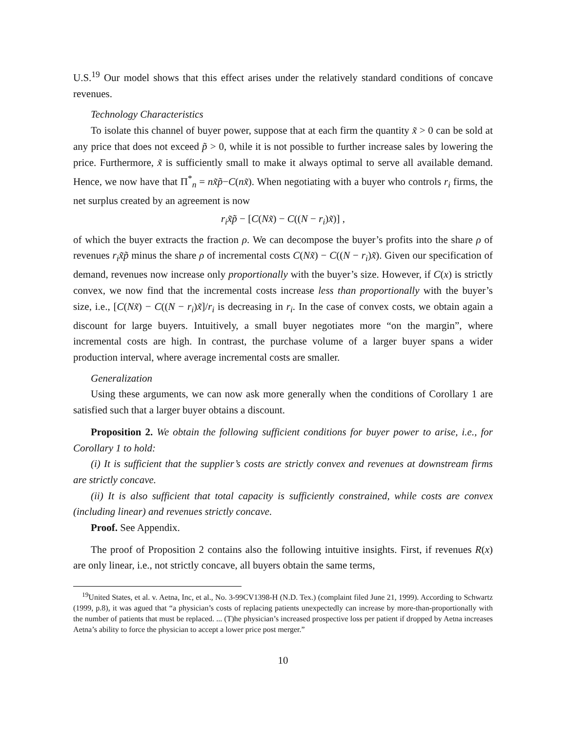U.S.<sup>19</sup> Our model shows that this effect arises under the relatively standard conditions of concave revenues.
Technology Characteristics
To isolate this channel of buyer power, suppose that at each firm the quantity x̃ > 0 can be sold at any price that does not exceed p̃ > 0, while it is not possible to further increase sales by lowering the price. Furthermore, x̃ is sufficiently small to make it always optimal to serve all available demand. Hence, we now have that Π<sup>*</sup><sub>n</sub> = nx̃p̃−C(nx̃). When negotiating with a buyer who controls r<sub>i</sub> firms, the net surplus created by an agreement is now
r<sub>i</sub>x̃p̃ − [C(Nx̃) − C((N − r<sub>i</sub>)x̃)] ,
of which the buyer extracts the fraction ρ. We can decompose the buyer’s profits into the share ρ of revenues r<sub>i</sub>x̃p̃ minus the share ρ of incremental costs C(Nx̃) − C((N − r<sub>i</sub>)x̃). Given our specification of demand, revenues now increase only proportionally with the buyer’s size. However, if C(x) is strictly convex, we now find that the incremental costs increase less than proportionally with the buyer’s size, i.e., [C(Nx̃) − C((N − r<sub>i</sub>)x̃]/r<sub>i</sub> is decreasing in r<sub>i</sub>. In the case of convex costs, we obtain again a discount for large buyers. Intuitively, a small buyer negotiates more “on the margin”, where incremental costs are high. In contrast, the purchase volume of a larger buyer spans a wider production interval, where average incremental costs are smaller.
Generalization
Using these arguments, we can now ask more generally when the conditions of Corollary 1 are satisfied such that a larger buyer obtains a discount.
Proposition 2. We obtain the following sufficient conditions for buyer power to arise, i.e., for Corollary 1 to hold:
(i) It is sufficient that the supplier’s costs are strictly convex and revenues at downstream firms are strictly concave.
(ii) It is also sufficient that total capacity is sufficiently constrained, while costs are convex (including linear) and revenues strictly concave.
Proof. See Appendix.
The proof of Proposition 2 contains also the following intuitive insights. First, if revenues R(x) are only linear, i.e., not strictly concave, all buyers obtain the same terms,
<sup>19</sup> United States, et al. v. Aetna, Inc, et al., No. 3-99CV1398-H (N.D. Tex.) (complaint filed June 21, 1999). According to Schwartz (1999, p.8), it was agued that “a physician’s costs of replacing patients unexpectedly can increase by more-than-proportionally with the number of patients that must be replaced. ... (T)he physician’s increased prospective loss per patient if dropped by Aetna increases Aetna’s ability to force the physician to accept a lower price post merger.”
10